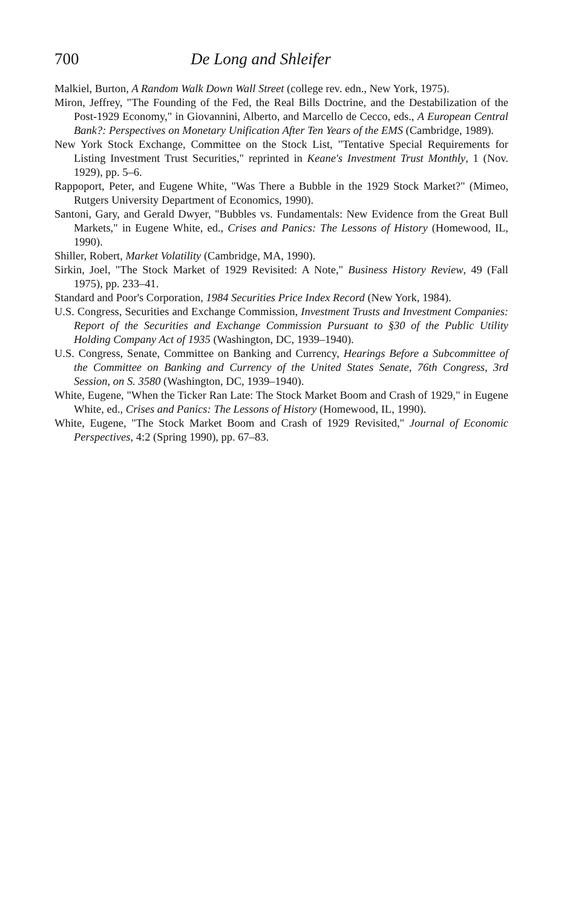700 De Long and Shleifer
Malkiel, Burton, A Random Walk Down Wall Street (college rev. edn., New York, 1975).
Miron, Jeffrey, "The Founding of the Fed, the Real Bills Doctrine, and the Destabilization of the Post-1929 Economy," in Giovannini, Alberto, and Marcello de Cecco, eds., A European Central Bank?: Perspectives on Monetary Unification After Ten Years of the EMS (Cambridge, 1989).
New York Stock Exchange, Committee on the Stock List, "Tentative Special Requirements for Listing Investment Trust Securities," reprinted in Keane's Investment Trust Monthly, 1 (Nov. 1929), pp. 5–6.
Rappoport, Peter, and Eugene White, "Was There a Bubble in the 1929 Stock Market?" (Mimeo, Rutgers University Department of Economics, 1990).
Santoni, Gary, and Gerald Dwyer, "Bubbles vs. Fundamentals: New Evidence from the Great Bull Markets," in Eugene White, ed., Crises and Panics: The Lessons of History (Homewood, IL, 1990).
Shiller, Robert, Market Volatility (Cambridge, MA, 1990).
Sirkin, Joel, "The Stock Market of 1929 Revisited: A Note," Business History Review, 49 (Fall 1975), pp. 233–41.
Standard and Poor's Corporation, 1984 Securities Price Index Record (New York, 1984).
U.S. Congress, Securities and Exchange Commission, Investment Trusts and Investment Companies: Report of the Securities and Exchange Commission Pursuant to §30 of the Public Utility Holding Company Act of 1935 (Washington, DC, 1939–1940).
U.S. Congress, Senate, Committee on Banking and Currency, Hearings Before a Subcommittee of the Committee on Banking and Currency of the United States Senate, 76th Congress, 3rd Session, on S. 3580 (Washington, DC, 1939–1940).
White, Eugene, "When the Ticker Ran Late: The Stock Market Boom and Crash of 1929," in Eugene White, ed., Crises and Panics: The Lessons of History (Homewood, IL, 1990).
White, Eugene, "The Stock Market Boom and Crash of 1929 Revisited," Journal of Economic Perspectives, 4:2 (Spring 1990), pp. 67–83.